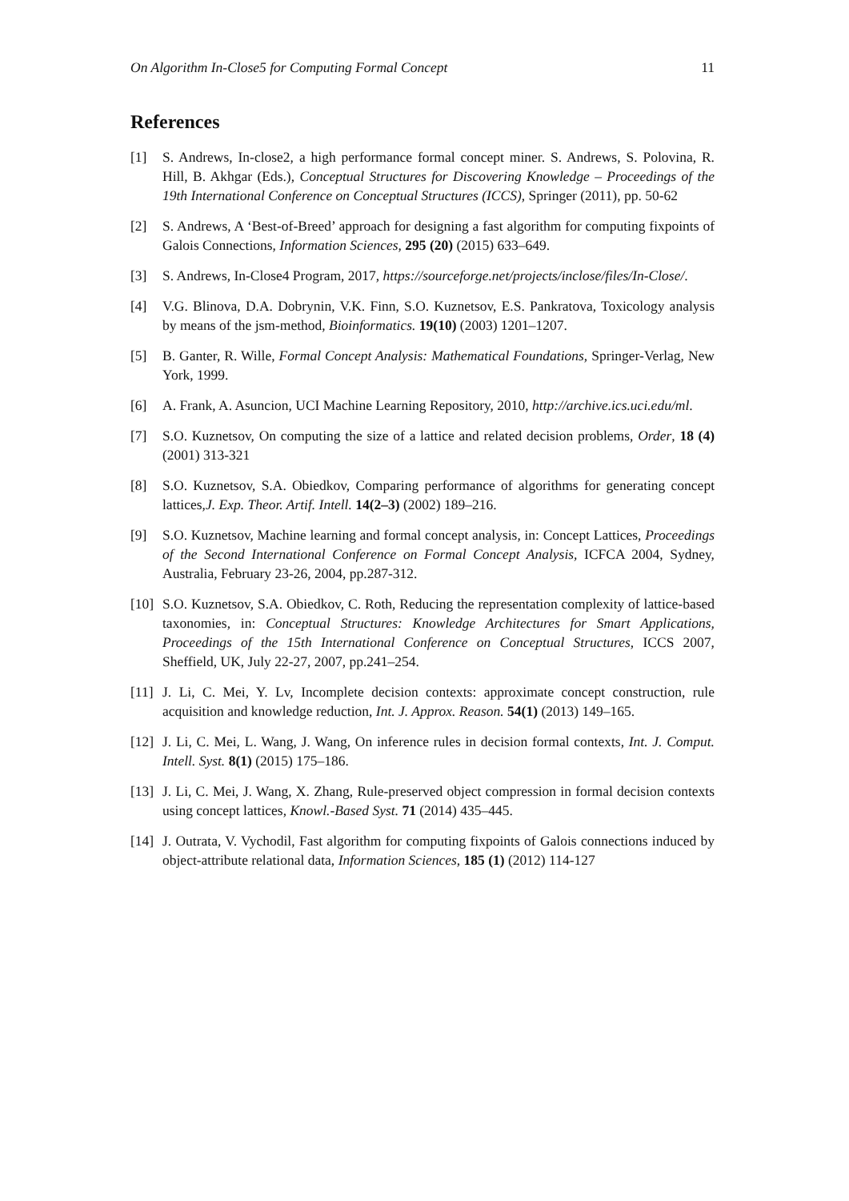On Algorithm In-Close5 for Computing Formal Concept 11
References
[1] S. Andrews, In-close2, a high performance formal concept miner. S. Andrews, S. Polovina, R. Hill, B. Akhgar (Eds.), Conceptual Structures for Discovering Knowledge – Proceedings of the 19th International Conference on Conceptual Structures (ICCS), Springer (2011), pp. 50-62
[2] S. Andrews, A ‘Best-of-Breed’ approach for designing a fast algorithm for computing fixpoints of Galois Connections, Information Sciences, 295 (20) (2015) 633–649.
[3] S. Andrews, In-Close4 Program, 2017, https://sourceforge.net/projects/inclose/files/In-Close/.
[4] V.G. Blinova, D.A. Dobrynin, V.K. Finn, S.O. Kuznetsov, E.S. Pankratova, Toxicology analysis by means of the jsm-method, Bioinformatics. 19(10) (2003) 1201–1207.
[5] B. Ganter, R. Wille, Formal Concept Analysis: Mathematical Foundations, Springer-Verlag, New York, 1999.
[6] A. Frank, A. Asuncion, UCI Machine Learning Repository, 2010, http://archive.ics.uci.edu/ml.
[7] S.O. Kuznetsov, On computing the size of a lattice and related decision problems, Order, 18 (4) (2001) 313-321
[8] S.O. Kuznetsov, S.A. Obiedkov, Comparing performance of algorithms for generating concept lattices,J. Exp. Theor. Artif. Intell. 14(2–3) (2002) 189–216.
[9] S.O. Kuznetsov, Machine learning and formal concept analysis, in: Concept Lattices, Proceedings of the Second International Conference on Formal Concept Analysis, ICFCA 2004, Sydney, Australia, February 23-26, 2004, pp.287-312.
[10]
S.O. Kuznetsov, S.A. Obiedkov, C. Roth, Reducing the representation complexity of lattice-based taxonomies, in: Conceptual Structures: Knowledge Architectures for Smart Applications, Proceedings of the 15th International Conference on Conceptual Structures, ICCS 2007, Sheffield, UK, July 22-27, 2007, pp.241–254.
[11]
J. Li, C. Mei, Y. Lv, Incomplete decision contexts: approximate concept construction, rule acquisition and knowledge reduction, Int. J. Approx. Reason. 54(1) (2013) 149–165.
[12]
J. Li, C. Mei, L. Wang, J. Wang, On inference rules in decision formal contexts, Int. J. Comput. Intell. Syst. 8(1) (2015) 175–186.
[13]
J. Li, C. Mei, J. Wang, X. Zhang, Rule-preserved object compression in formal decision contexts using concept lattices, Knowl.-Based Syst. 71 (2014) 435–445.
[14]
J. Outrata, V. Vychodil, Fast algorithm for computing fixpoints of Galois connections induced by object-attribute relational data, Information Sciences, 185 (1) (2012) 114-127